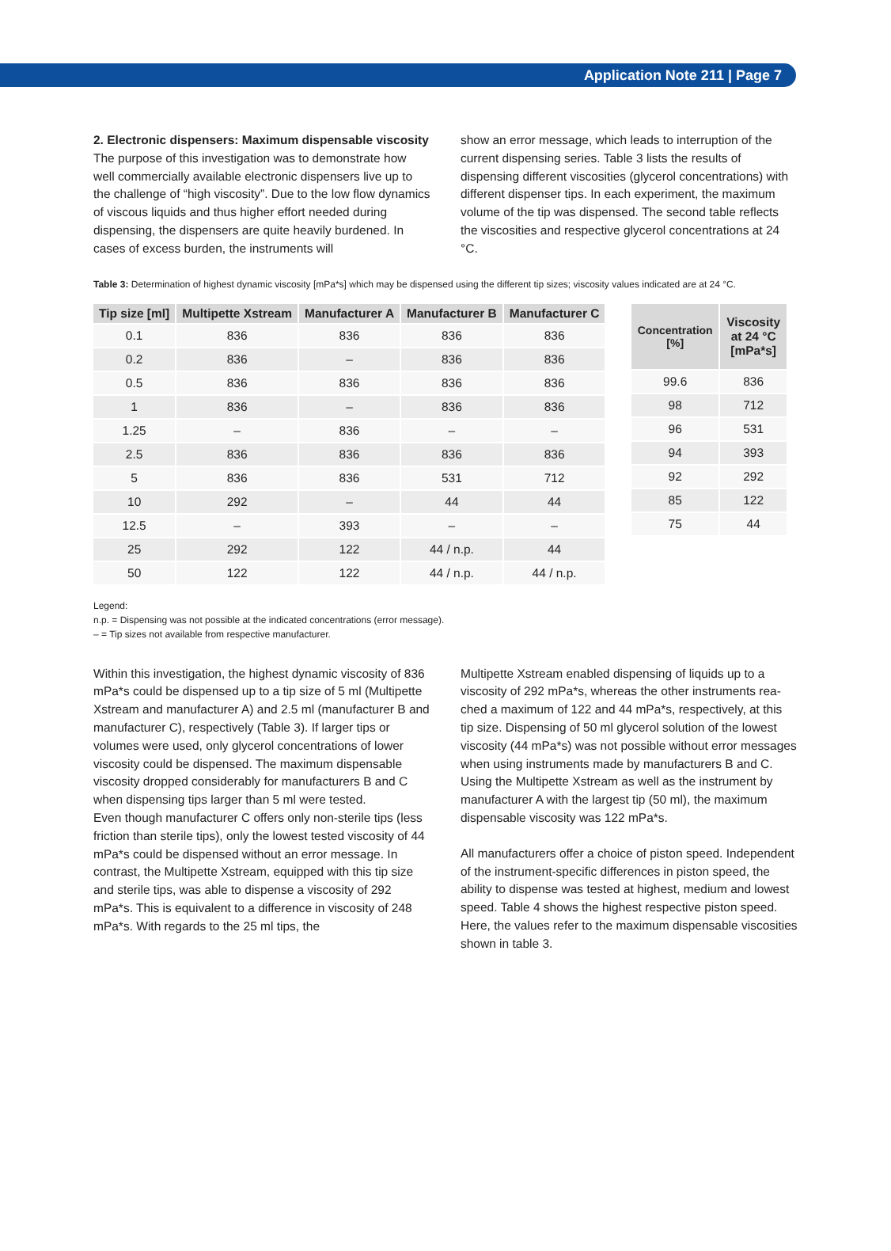Application Note 211 | Page 7
2. Electronic dispensers: Maximum dispensable viscosity
The purpose of this investigation was to demonstrate how well commercially available electronic dispensers live up to the challenge of “high viscosity”. Due to the low flow dynamics of viscous liquids and thus higher effort needed during dispensing, the dispensers are quite heavily burdened. In cases of excess burden, the instruments will
show an error message, which leads to interruption of the current dispensing series. Table 3 lists the results of dispensing different viscosities (glycerol concentrations) with different dispenser tips. In each experiment, the maximum volume of the tip was dispensed. The second table reflects the viscosities and respective glycerol concentrations at 24 °C.
Table 3: Determination of highest dynamic viscosity [mPa*s] which may be dispensed using the different tip sizes; viscosity values indicated are at 24 °C.
| Tip size [ml] | Multipette Xstream | Manufacturer A | Manufacturer B | Manufacturer C |
| --- | --- | --- | --- | --- |
| 0.1 | 836 | 836 | 836 | 836 |
| 0.2 | 836 | – | 836 | 836 |
| 0.5 | 836 | 836 | 836 | 836 |
| 1 | 836 | – | 836 | 836 |
| 1.25 | – | 836 | – | – |
| 2.5 | 836 | 836 | 836 | 836 |
| 5 | 836 | 836 | 531 | 712 |
| 10 | 292 | – | 44 | 44 |
| 12.5 | – | 393 | – | – |
| 25 | 292 | 122 | 44 / n.p. | 44 |
| 50 | 122 | 122 | 44 / n.p. | 44 / n.p. |
| Concentration [%] | Viscosity at 24 °C [mPa*s] |
| --- | --- |
| 99.6 | 836 |
| 98 | 712 |
| 96 | 531 |
| 94 | 393 |
| 92 | 292 |
| 85 | 122 |
| 75 | 44 |
Legend:
n.p. = Dispensing was not possible at the indicated concentrations (error message).
– = Tip sizes not available from respective manufacturer.
Within this investigation, the highest dynamic viscosity of 836 mPa*s could be dispensed up to a tip size of 5 ml (Multipette Xstream and manufacturer A) and 2.5 ml (manufacturer B and manufacturer C), respectively (Table 3). If larger tips or volumes were used, only glycerol concentrations of lower viscosity could be dispensed. The maximum dispensable viscosity dropped considerably for manufacturers B and C when dispensing tips larger than 5 ml were tested.
Even though manufacturer C offers only non-sterile tips (less friction than sterile tips), only the lowest tested viscosity of 44 mPa*s could be dispensed without an error message. In contrast, the Multipette Xstream, equipped with this tip size and sterile tips, was able to dispense a viscosity of 292 mPa*s. This is equivalent to a difference in viscosity of 248 mPa*s. With regards to the 25 ml tips, the
Multipette Xstream enabled dispensing of liquids up to a viscosity of 292 mPa*s, whereas the other instruments rea-ched a maximum of 122 and 44 mPa*s, respectively, at this tip size. Dispensing of 50 ml glycerol solution of the lowest viscosity (44 mPa*s) was not possible without error messages when using instruments made by manufacturers B and C. Using the Multipette Xstream as well as the instrument by manufacturer A with the largest tip (50 ml), the maximum dispensable viscosity was 122 mPa*s.
All manufacturers offer a choice of piston speed. Independent of the instrument-specific differences in piston speed, the ability to dispense was tested at highest, medium and lowest speed. Table 4 shows the highest respective piston speed. Here, the values refer to the maximum dispensable viscosities shown in table 3.